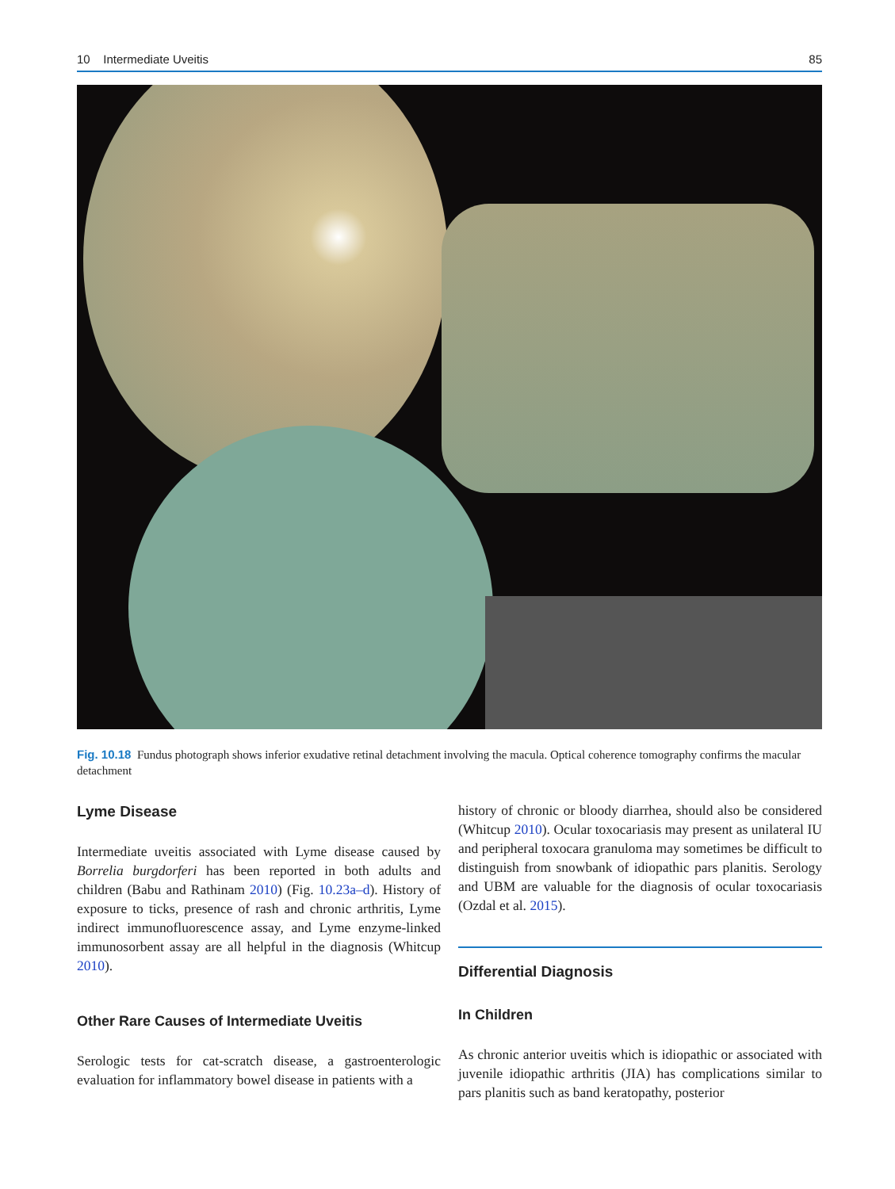10 Intermediate Uveitis 85
Fig. 10.18 Fundus photograph shows inferior exudative retinal detachment involving the macula. Optical coherence tomography confirms the macular detachment
Lyme Disease
Intermediate uveitis associated with Lyme disease caused by Borrelia burgdorferi has been reported in both adults and children (Babu and Rathinam 2010) (Fig. 10.23a–d). History of exposure to ticks, presence of rash and chronic arthritis, Lyme indirect immunofluorescence assay, and Lyme enzyme-linked immunosorbent assay are all helpful in the diagnosis (Whitcup 2010).
Other Rare Causes of Intermediate Uveitis
Serologic tests for cat-scratch disease, a gastroenterologic evaluation for inflammatory bowel disease in patients with a
history of chronic or bloody diarrhea, should also be considered (Whitcup 2010). Ocular toxocariasis may present as unilateral IU and peripheral toxocara granuloma may sometimes be difficult to distinguish from snowbank of idiopathic pars planitis. Serology and UBM are valuable for the diagnosis of ocular toxocariasis (Ozdal et al. 2015).
Differential Diagnosis
In Children
As chronic anterior uveitis which is idiopathic or associated with juvenile idiopathic arthritis (JIA) has complications similar to pars planitis such as band keratopathy, posterior